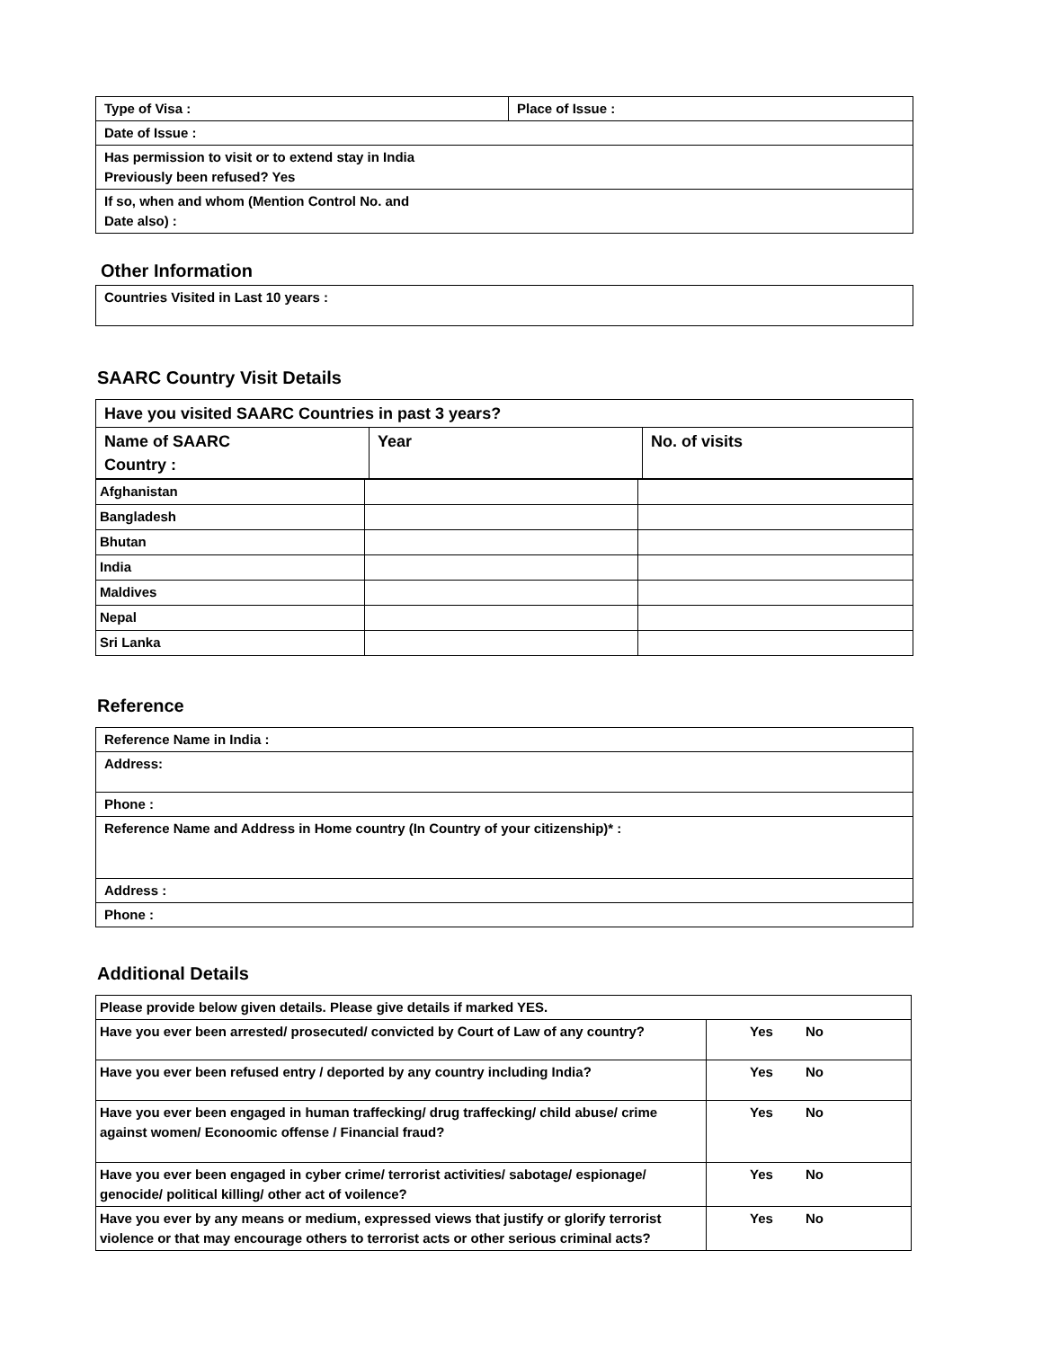| Type of Visa : | Place of Issue : |
| Date of Issue : | |
| Has permission to visit or to extend stay in India Previously been refused? Yes | |
| If so, when and whom (Mention Control No. and Date also) : | |
Other Information
| Countries Visited in Last 10 years : |
SAARC Country Visit Details
| Have you visited SAARC Countries in past 3 years? | | |
| Name of SAARC Country : | Year | No. of visits |
| Afghanistan | | |
| Bangladesh | | |
| Bhutan | | |
| India | | |
| Maldives | | |
| Nepal | | |
| Sri Lanka | | |
Reference
| Reference Name in India : |
| Address: |
| Phone : |
| Reference Name and Address in Home country (In Country of your citizenship)* : |
| Address : |
| Phone : |
Additional Details
| Please provide below given details. Please give details if marked YES. | |
| Have you ever been arrested/ prosecuted/ convicted by Court of Law of any country? | Yes No |
| Have you ever been refused entry / deported by any country including India? | Yes No |
| Have you ever been engaged in human traffecking/ drug traffecking/ child abuse/ crime against women/ Econoomic offense / Financial fraud? | Yes No |
| Have you ever been engaged in cyber crime/ terrorist activities/ sabotage/ espionage/ genocide/ political killing/ other act of voilence? | Yes No |
| Have you ever by any means or medium, expressed views that justify or glorify terrorist violence or that may encourage others to terrorist acts or other serious criminal acts? | Yes No |